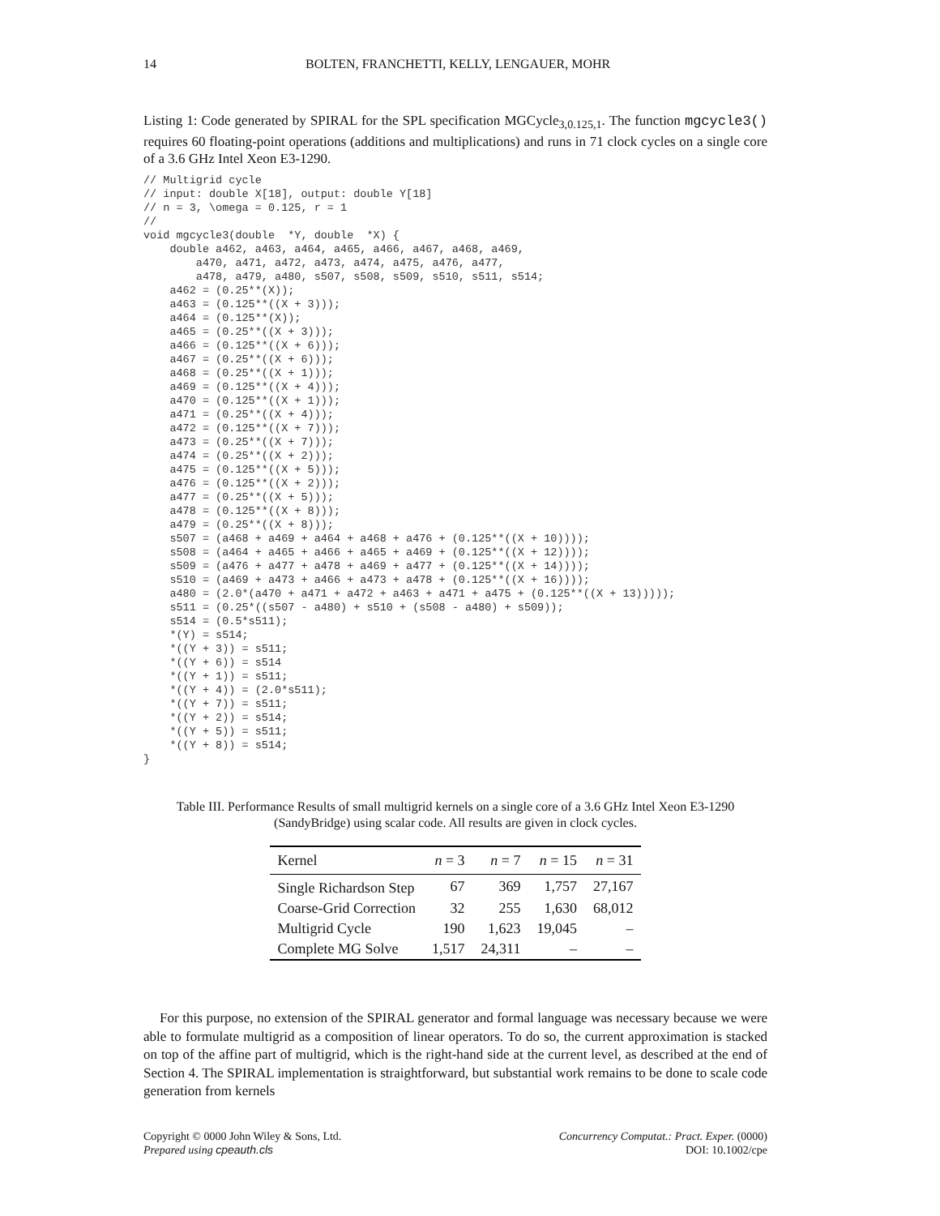14 BOLTEN, FRANCHETTI, KELLY, LENGAUER, MOHR
Listing 1: Code generated by SPIRAL for the SPL specification MGCycle<sub>3,0.125,1</sub>. The function mgcycle3() requires 60 floating-point operations (additions and multiplications) and runs in 71 clock cycles on a single core of a 3.6 GHz Intel Xeon E3-1290.
// Multigrid cycle
// input: double X[18], output: double Y[18]
// n = 3, \omega = 0.125, r = 1
//
void mgcycle3(double  *Y, double  *X) {
    double a462, a463, a464, a465, a466, a467, a468, a469,
        a470, a471, a472, a473, a474, a475, a476, a477,
        a478, a479, a480, s507, s508, s509, s510, s511, s514;
    a462 = (0.25**(X));
    a463 = (0.125**((X + 3)));
    a464 = (0.125**(X));
    a465 = (0.25**((X + 3)));
    a466 = (0.125**((X + 6)));
    a467 = (0.25**((X + 6)));
    a468 = (0.25**((X + 1)));
    a469 = (0.125**((X + 4)));
    a470 = (0.125**((X + 1)));
    a471 = (0.25**((X + 4)));
    a472 = (0.125**((X + 7)));
    a473 = (0.25**((X + 7)));
    a474 = (0.25**((X + 2)));
    a475 = (0.125**((X + 5)));
    a476 = (0.125**((X + 2)));
    a477 = (0.25**((X + 5)));
    a478 = (0.125**((X + 8)));
    a479 = (0.25**((X + 8)));
    s507 = (a468 + a469 + a464 + a468 + a476 + (0.125**((X + 10))));
    s508 = (a464 + a465 + a466 + a465 + a469 + (0.125**((X + 12))));
    s509 = (a476 + a477 + a478 + a469 + a477 + (0.125**((X + 14))));
    s510 = (a469 + a473 + a466 + a473 + a478 + (0.125**((X + 16))));
    a480 = (2.0*(a470 + a471 + a472 + a463 + a471 + a475 + (0.125**((X + 13)))));
    s511 = (0.25*((s507 - a480) + s510 + (s508 - a480) + s509));
    s514 = (0.5*s511);
    *(Y) = s514;
    *((Y + 3)) = s511;
    *((Y + 6)) = s514
    *((Y + 1)) = s511;
    *((Y + 4)) = (2.0*s511);
    *((Y + 7)) = s511;
    *((Y + 2)) = s514;
    *((Y + 5)) = s511;
    *((Y + 8)) = s514;
}
Table III. Performance Results of small multigrid kernels on a single core of a 3.6 GHz Intel Xeon E3-1290
(SandyBridge) using scalar code. All results are given in clock cycles.
| Kernel | n = 3 | n = 7 | n = 15 | n = 31 |
| --- | --- | --- | --- | --- |
| Single Richardson Step | 67 | 369 | 1,757 | 27,167 |
| Coarse-Grid Correction | 32 | 255 | 1,630 | 68,012 |
| Multigrid Cycle | 190 | 1,623 | 19,045 | – |
| Complete MG Solve | 1,517 | 24,311 | – | – |
For this purpose, no extension of the SPIRAL generator and formal language was necessary because we were able to formulate multigrid as a composition of linear operators. To do so, the current approximation is stacked on top of the affine part of multigrid, which is the right-hand side at the current level, as described at the end of Section 4. The SPIRAL implementation is straightforward, but substantial work remains to be done to scale code generation from kernels
Copyright © 0000 John Wiley & Sons, Ltd.
Prepared using cpeauth.cls
Concurrency Computat.: Pract. Exper. (0000)
DOI: 10.1002/cpe